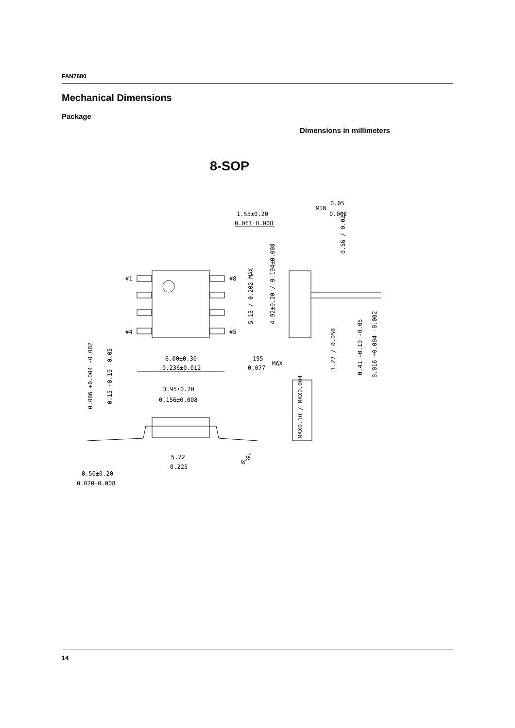FAN7680
Mechanical Dimensions
Package
Dimensions in millimeters
8-SOP
1.55±0.20
0.061±0.008
MIN
0.05
0.002
0.56 / 0.022
#1
#8
#4
#5
5.13 / 0.202 MAX
4.92±0.20 / 0.194±0.008
6.00±0.30
0.236±0.012
195
0.077
MAX
1.27 / 0.050
0.41 +0.10 -0.05
0.016 +0.004 -0.002
0.006 +0.004 -0.002
0.15 +0.10 -0.05
3.95±0.20
0.156±0.008
5.72
0.225
0~8°
MAX0.10 / MAX0.004
0.50±0.20
0.020±0.008
14